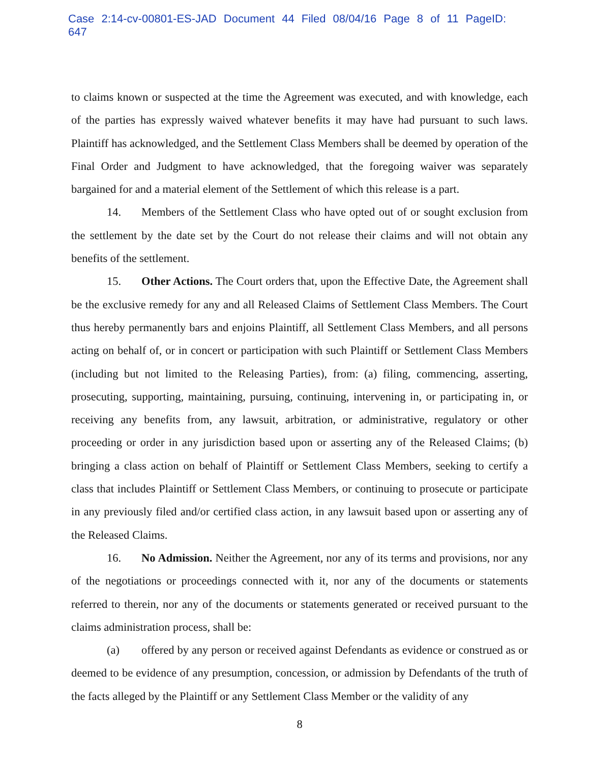Case 2:14-cv-00801-ES-JAD Document 44 Filed 08/04/16 Page 8 of 11 PageID: 647
to claims known or suspected at the time the Agreement was executed, and with knowledge, each of the parties has expressly waived whatever benefits it may have had pursuant to such laws. Plaintiff has acknowledged, and the Settlement Class Members shall be deemed by operation of the Final Order and Judgment to have acknowledged, that the foregoing waiver was separately bargained for and a material element of the Settlement of which this release is a part.
14. Members of the Settlement Class who have opted out of or sought exclusion from the settlement by the date set by the Court do not release their claims and will not obtain any benefits of the settlement.
15. Other Actions. The Court orders that, upon the Effective Date, the Agreement shall be the exclusive remedy for any and all Released Claims of Settlement Class Members. The Court thus hereby permanently bars and enjoins Plaintiff, all Settlement Class Members, and all persons acting on behalf of, or in concert or participation with such Plaintiff or Settlement Class Members (including but not limited to the Releasing Parties), from: (a) filing, commencing, asserting, prosecuting, supporting, maintaining, pursuing, continuing, intervening in, or participating in, or receiving any benefits from, any lawsuit, arbitration, or administrative, regulatory or other proceeding or order in any jurisdiction based upon or asserting any of the Released Claims; (b) bringing a class action on behalf of Plaintiff or Settlement Class Members, seeking to certify a class that includes Plaintiff or Settlement Class Members, or continuing to prosecute or participate in any previously filed and/or certified class action, in any lawsuit based upon or asserting any of the Released Claims.
16. No Admission. Neither the Agreement, nor any of its terms and provisions, nor any of the negotiations or proceedings connected with it, nor any of the documents or statements referred to therein, nor any of the documents or statements generated or received pursuant to the claims administration process, shall be:
(a) offered by any person or received against Defendants as evidence or construed as or deemed to be evidence of any presumption, concession, or admission by Defendants of the truth of the facts alleged by the Plaintiff or any Settlement Class Member or the validity of any
8